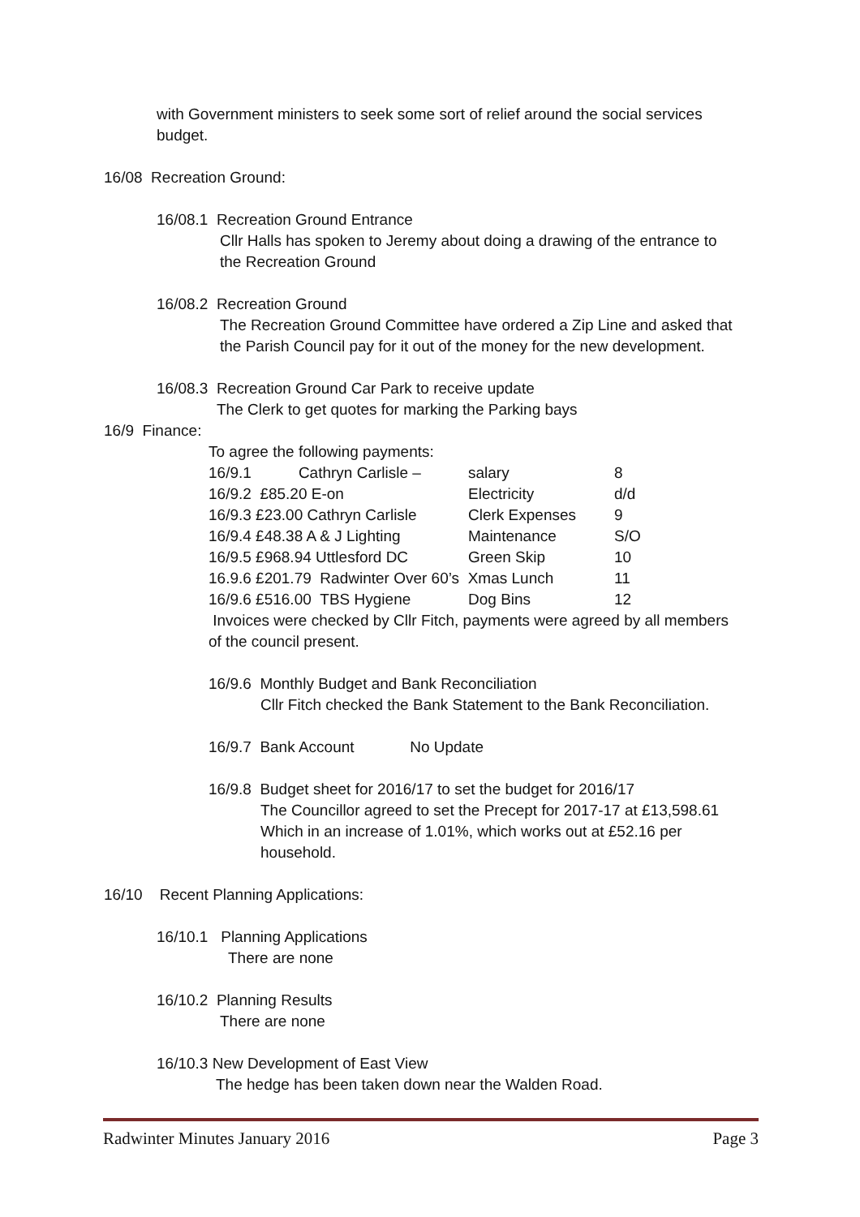with Government ministers to seek some sort of relief around the social services
budget.
16/08 Recreation Ground:
16/08.1 Recreation Ground Entrance
Cllr Halls has spoken to Jeremy about doing a drawing of the entrance to
the Recreation Ground
16/08.2 Recreation Ground
The Recreation Ground Committee have ordered a Zip Line and asked that
the Parish Council pay for it out of the money for the new development.
16/08.3 Recreation Ground Car Park to receive update
The Clerk to get quotes for marking the Parking bays
16/9 Finance:
To agree the following payments:
| 16/9.1 Cathryn Carlisle – | salary | 8 |
| 16/9.2 £85.20 E-on | Electricity | d/d |
| 16/9.3 £23.00 Cathryn Carlisle | Clerk Expenses | 9 |
| 16/9.4 £48.38 A & J Lighting | Maintenance | S/O |
| 16/9.5 £968.94 Uttlesford DC | Green Skip | 10 |
| 16.9.6 £201.79 Radwinter Over 60’s Xmas Lunch | | 11 |
| 16/9.6 £516.00 TBS Hygiene | Dog Bins | 12 |
Invoices were checked by Cllr Fitch, payments were agreed by all members
of the council present.
16/9.6 Monthly Budget and Bank Reconciliation
Cllr Fitch checked the Bank Statement to the Bank Reconciliation.
16/9.7 Bank Account No Update
16/9.8 Budget sheet for 2016/17 to set the budget for 2016/17
The Councillor agreed to set the Precept for 2017-17 at £13,598.61
Which in an increase of 1.01%, which works out at £52.16 per
household.
16/10 Recent Planning Applications:
16/10.1 Planning Applications
There are none
16/10.2 Planning Results
There are none
16/10.3 New Development of East View
The hedge has been taken down near the Walden Road.
Radwinter Minutes January 2016 Page 3